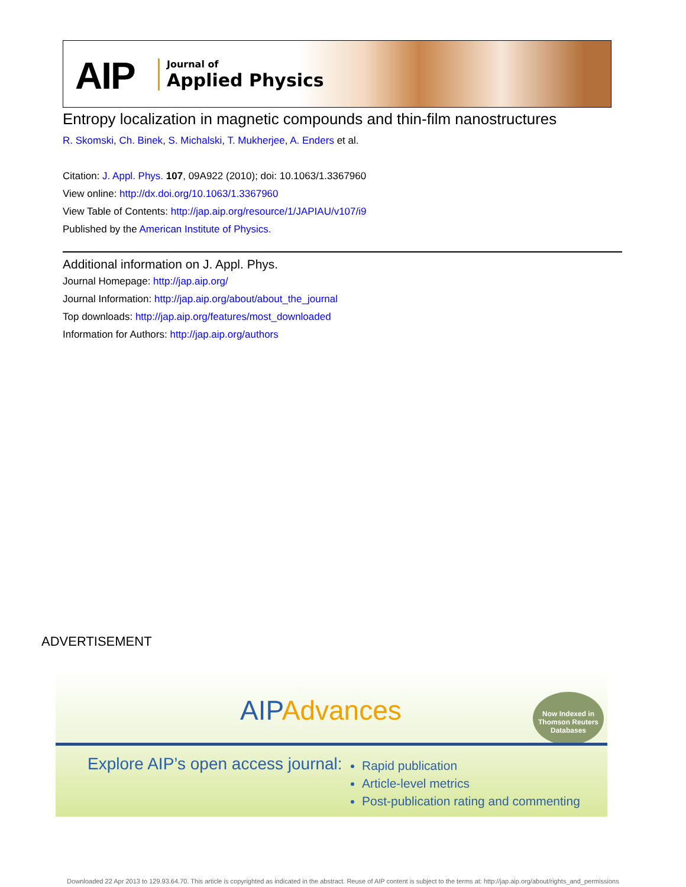AIP
Journal of
Applied Physics
Entropy localization in magnetic compounds and thin-film nanostructures
R. Skomski, Ch. Binek, S. Michalski, T. Mukherjee, A. Enders et al.
Citation: J. Appl. Phys. 107, 09A922 (2010); doi: 10.1063/1.3367960
View online: http://dx.doi.org/10.1063/1.3367960
View Table of Contents: http://jap.aip.org/resource/1/JAPIAU/v107/i9
Published by the American Institute of Physics.
Additional information on J. Appl. Phys.
Journal Homepage: http://jap.aip.org/
Journal Information: http://jap.aip.org/about/about_the_journal
Top downloads: http://jap.aip.org/features/most_downloaded
Information for Authors: http://jap.aip.org/authors
ADVERTISEMENT
AIPAdvances
Now Indexed in
Thomson Reuters
Databases
Explore AIP’s open access journal:
Rapid publication
Article-level metrics
Post-publication rating and commenting
Downloaded 22 Apr 2013 to 129.93.64.70. This article is copyrighted as indicated in the abstract. Reuse of AIP content is subject to the terms at: http://jap.aip.org/about/rights_and_permissions